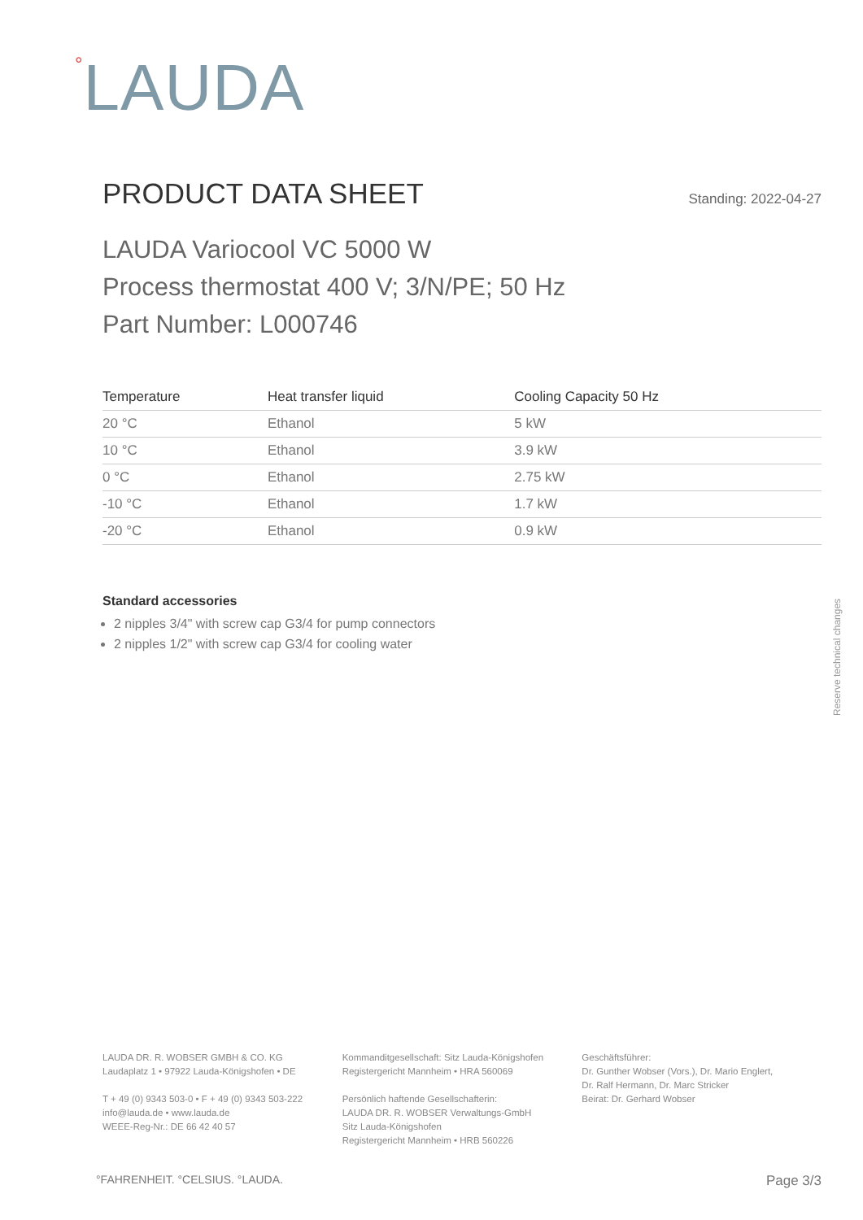<sup>°</sup>LAUDA
PRODUCT DATA SHEET
Standing: 2022-04-27
LAUDA Variocool VC 5000 W
Process thermostat 400 V; 3/N/PE; 50 Hz
Part Number: L000746
| Temperature | Heat transfer liquid | Cooling Capacity 50 Hz |
| --- | --- | --- |
| 20 °C | Ethanol | 5 kW |
| 10 °C | Ethanol | 3.9 kW |
| 0 °C | Ethanol | 2.75 kW |
| -10 °C | Ethanol | 1.7 kW |
| -20 °C | Ethanol | 0.9 kW |
Standard accessories
2 nipples 3/4" with screw cap G3/4 for pump connectors
2 nipples 1/2" with screw cap G3/4 for cooling water
Reserve technical changes
LAUDA DR. R. WOBSER GMBH & CO. KG
Laudaplatz 1 • 97922 Lauda-Königshofen • DE
T + 49 (0) 9343 503-0 • F + 49 (0) 9343 503-222
info@lauda.de • www.lauda.de
WEEE-Reg-Nr.: DE 66 42 40 57
Kommanditgesellschaft: Sitz Lauda-Königshofen
Registergericht Mannheim • HRA 560069
Persönlich haftende Gesellschafterin:
LAUDA DR. R. WOBSER Verwaltungs-GmbH
Sitz Lauda-Königshofen
Registergericht Mannheim • HRB 560226
Geschäftsführer:
Dr. Gunther Wobser (Vors.), Dr. Mario Englert,
Dr. Ralf Hermann, Dr. Marc Stricker
Beirat: Dr. Gerhard Wobser
°FAHRENHEIT. °CELSIUS. °LAUDA. Page 3/3